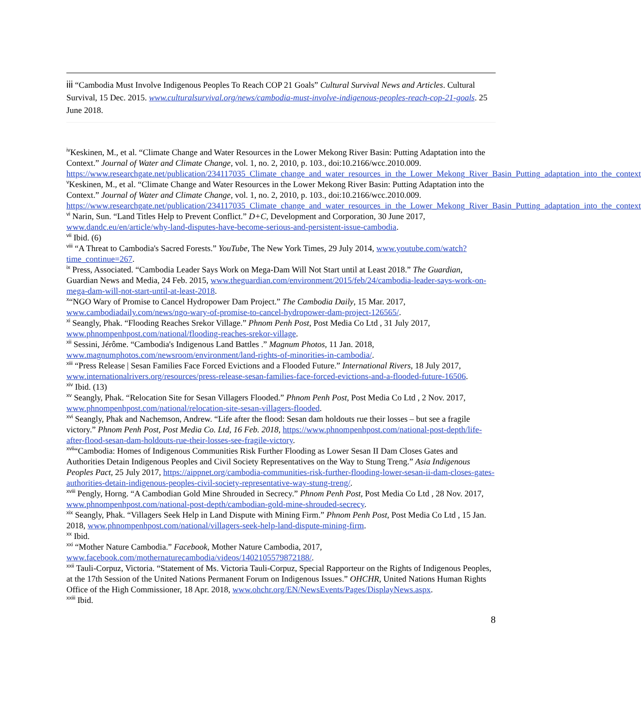iii “Cambodia Must Involve Indigenous Peoples To Reach COP 21 Goals” Cultural Survival News and Articles. Cultural Survival, 15 Dec. 2015. www.culturalsurvival.org/news/cambodia-must-involve-indigenous-peoples-reach-cop-21-goals. 25 June 2018.
<sup>iv</sup>Keskinen, M., et al. “Climate Change and Water Resources in the Lower Mekong River Basin: Putting Adaptation into the Context.” Journal of Water and Climate Change, vol. 1, no. 2, 2010, p. 103., doi:10.2166/wcc.2010.009. https://www.researchgate.net/publication/234117035_Climate_change_and_water_resources_in_the_Lower_Mekong_River_Basin_Putting_adaptation_into_the_context
<sup>v</sup> Keskinen, M., et al. “Climate Change and Water Resources in the Lower Mekong River Basin: Putting Adaptation into the Context.” Journal of Water and Climate Change, vol. 1, no. 2, 2010, p. 103., doi:10.2166/wcc.2010.009. https://www.researchgate.net/publication/234117035_Climate_change_and_water_resources_in_the_Lower_Mekong_River_Basin_Putting_adaptation_into_the_context
<sup>vi</sup> Narin, Sun. “Land Titles Help to Prevent Conflict.” D+C, Development and Corporation, 30 June 2017, www.dandc.eu/en/article/why-land-disputes-have-become-serious-and-persistent-issue-cambodia.
<sup>vii</sup> Ibid. (6)
<sup>viii</sup> “A Threat to Cambodia's Sacred Forests.” YouTube, The New York Times, 29 July 2014, www.youtube.com/watch?time_continue=267.
<sup>ix</sup> Press, Associated. “Cambodia Leader Says Work on Mega-Dam Will Not Start until at Least 2018.” The Guardian, Guardian News and Media, 24 Feb. 2015, www.theguardian.com/environment/2015/feb/24/cambodia-leader-says-work-on-mega-dam-will-not-start-until-at-least-2018.
<sup>x</sup> “NGO Wary of Promise to Cancel Hydropower Dam Project.” The Cambodia Daily, 15 Mar. 2017, www.cambodiadaily.com/news/ngo-wary-of-promise-to-cancel-hydropower-dam-project-126565/.
<sup>xi</sup> Seangly, Phak. “Flooding Reaches Srekor Village.” Phnom Penh Post, Post Media Co Ltd , 31 July 2017, www.phnompenhpost.com/national/flooding-reaches-srekor-village.
<sup>xii</sup> Sessini, Jérôme. “Cambodia's Indigenous Land Battles .” Magnum Photos, 11 Jan. 2018, www.magnumphotos.com/newsroom/environment/land-rights-of-minorities-in-cambodia/.
<sup>xiii</sup> “Press Release | Sesan Families Face Forced Evictions and a Flooded Future.” International Rivers, 18 July 2017, www.internationalrivers.org/resources/press-release-sesan-families-face-forced-evictions-and-a-flooded-future-16506.
<sup>xiv</sup> Ibid. (13)
<sup>xv</sup> Seangly, Phak. “Relocation Site for Sesan Villagers Flooded.” Phnom Penh Post, Post Media Co Ltd , 2 Nov. 2017, www.phnompenhpost.com/national/relocation-site-sesan-villagers-flooded.
<sup>xvi</sup> Seangly, Phak and Nachemson, Andrew. “Life after the flood: Sesan dam holdouts rue their losses – but see a fragile victory.” Phnom Penh Post, Post Media Co. Ltd, 16 Feb. 2018, https://www.phnompenhpost.com/national-post-depth/life-after-flood-sesan-dam-holdouts-rue-their-losses-see-fragile-victory.
<sup>xvii</sup>“Cambodia: Homes of Indigenous Communities Risk Further Flooding as Lower Sesan II Dam Closes Gates and Authorities Detain Indigenous Peoples and Civil Society Representatives on the Way to Stung Treng.” Asia Indigenous Peoples Pact, 25 July 2017, https://aippnet.org/cambodia-communities-risk-further-flooding-lower-sesan-ii-dam-closes-gates-authorities-detain-indigenous-peoples-civil-society-representative-way-stung-treng/.
<sup>xviii</sup> Pengly, Horng. “A Cambodian Gold Mine Shrouded in Secrecy.” Phnom Penh Post, Post Media Co Ltd , 28 Nov. 2017, www.phnompenhpost.com/national-post-depth/cambodian-gold-mine-shrouded-secrecy.
<sup>xix</sup> Seangly, Phak. “Villagers Seek Help in Land Dispute with Mining Firm.” Phnom Penh Post, Post Media Co Ltd , 15 Jan. 2018, www.phnompenhpost.com/national/villagers-seek-help-land-dispute-mining-firm.
<sup>xx</sup> Ibid.
<sup>xxi</sup> “Mother Nature Cambodia.” Facebook, Mother Nature Cambodia, 2017, www.facebook.com/mothernaturecambodia/videos/1402105579872188/.
<sup>xxii</sup> Tauli-Corpuz, Victoria. “Statement of Ms. Victoria Tauli-Corpuz, Special Rapporteur on the Rights of Indigenous Peoples, at the 17th Session of the United Nations Permanent Forum on Indigenous Issues.” OHCHR, United Nations Human Rights Office of the High Commissioner, 18 Apr. 2018, www.ohchr.org/EN/NewsEvents/Pages/DisplayNews.aspx.
<sup>xxiii</sup> Ibid.
8